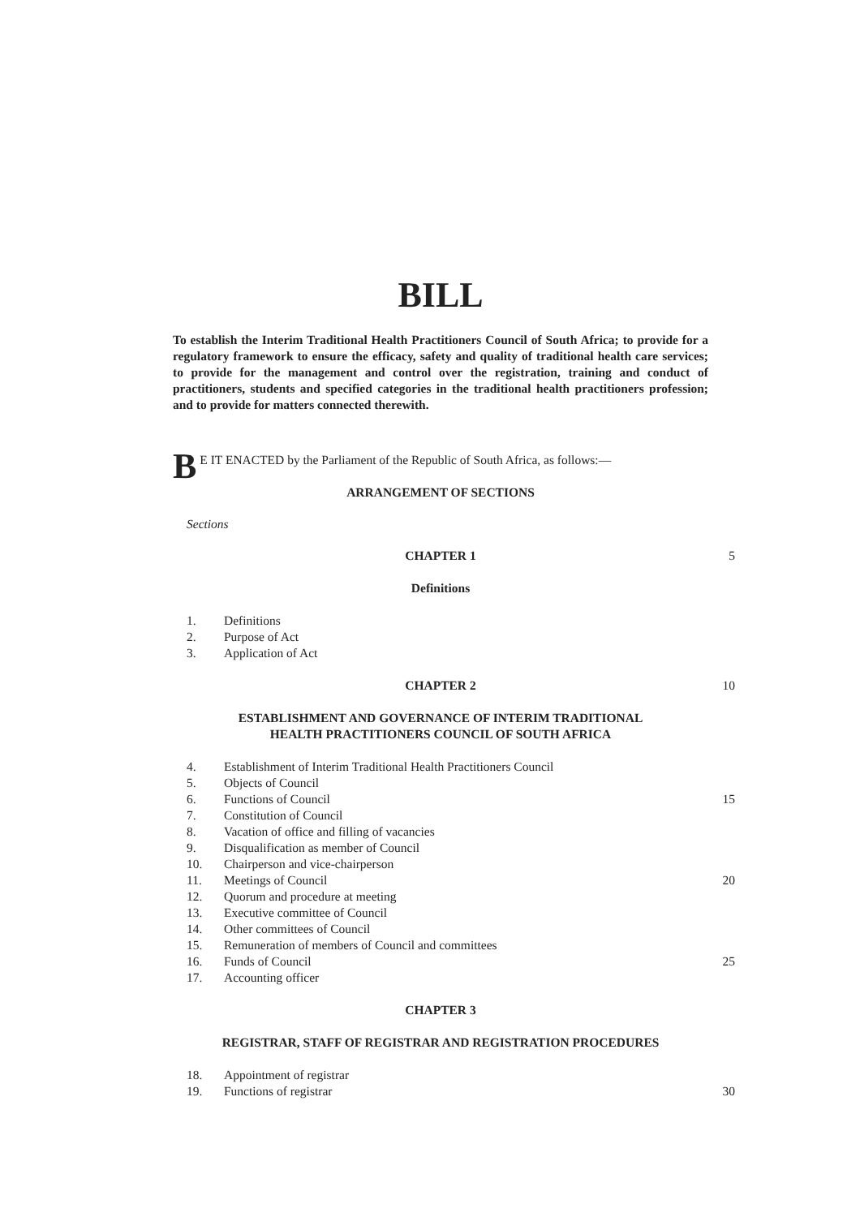BILL
To establish the Interim Traditional Health Practitioners Council of South Africa; to provide for a regulatory framework to ensure the efficacy, safety and quality of traditional health care services; to provide for the management and control over the registration, training and conduct of practitioners, students and specified categories in the traditional health practitioners profession; and to provide for matters connected therewith.
BE IT ENACTED by the Parliament of the Republic of South Africa, as follows:—
ARRANGEMENT OF SECTIONS
Sections
CHAPTER 1
5
Definitions
1. Definitions
2. Purpose of Act
3. Application of Act
CHAPTER 2
10
ESTABLISHMENT AND GOVERNANCE OF INTERIM TRADITIONAL
HEALTH PRACTITIONERS COUNCIL OF SOUTH AFRICA
4. Establishment of Interim Traditional Health Practitioners Council
5. Objects of Council
6. Functions of Council 15
7. Constitution of Council
8. Vacation of office and filling of vacancies
9. Disqualification as member of Council
10. Chairperson and vice-chairperson
11. Meetings of Council 20
12. Quorum and procedure at meeting
13. Executive committee of Council
14. Other committees of Council
15. Remuneration of members of Council and committees
16. Funds of Council 25
17. Accounting officer
CHAPTER 3
REGISTRAR, STAFF OF REGISTRAR AND REGISTRATION PROCEDURES
18. Appointment of registrar
19. Functions of registrar 30